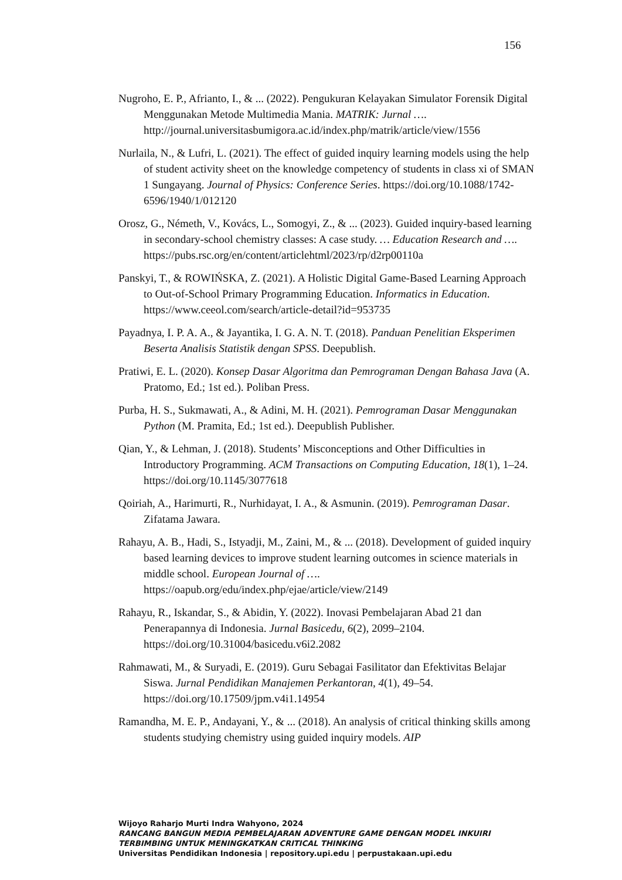156
Nugroho, E. P., Afrianto, I., & ... (2022). Pengukuran Kelayakan Simulator Forensik Digital Menggunakan Metode Multimedia Mania. MATRIK: Jurnal …. http://journal.universitasbumigora.ac.id/index.php/matrik/article/view/1556
Nurlaila, N., & Lufri, L. (2021). The effect of guided inquiry learning models using the help of student activity sheet on the knowledge competency of students in class xi of SMAN 1 Sungayang. Journal of Physics: Conference Series. https://doi.org/10.1088/1742-6596/1940/1/012120
Orosz, G., Németh, V., Kovács, L., Somogyi, Z., & ... (2023). Guided inquiry-based learning in secondary-school chemistry classes: A case study. … Education Research and …. https://pubs.rsc.org/en/content/articlehtml/2023/rp/d2rp00110a
Panskyi, T., & ROWIŃSKA, Z. (2021). A Holistic Digital Game-Based Learning Approach to Out-of-School Primary Programming Education. Informatics in Education. https://www.ceeol.com/search/article-detail?id=953735
Payadnya, I. P. A. A., & Jayantika, I. G. A. N. T. (2018). Panduan Penelitian Eksperimen Beserta Analisis Statistik dengan SPSS. Deepublish.
Pratiwi, E. L. (2020). Konsep Dasar Algoritma dan Pemrograman Dengan Bahasa Java (A. Pratomo, Ed.; 1st ed.). Poliban Press.
Purba, H. S., Sukmawati, A., & Adini, M. H. (2021). Pemrograman Dasar Menggunakan Python (M. Pramita, Ed.; 1st ed.). Deepublish Publisher.
Qian, Y., & Lehman, J. (2018). Students’ Misconceptions and Other Difficulties in Introductory Programming. ACM Transactions on Computing Education, 18(1), 1–24. https://doi.org/10.1145/3077618
Qoiriah, A., Harimurti, R., Nurhidayat, I. A., & Asmunin. (2019). Pemrograman Dasar. Zifatama Jawara.
Rahayu, A. B., Hadi, S., Istyadji, M., Zaini, M., & ... (2018). Development of guided inquiry based learning devices to improve student learning outcomes in science materials in middle school. European Journal of …. https://oapub.org/edu/index.php/ejae/article/view/2149
Rahayu, R., Iskandar, S., & Abidin, Y. (2022). Inovasi Pembelajaran Abad 21 dan Penerapannya di Indonesia. Jurnal Basicedu, 6(2), 2099–2104. https://doi.org/10.31004/basicedu.v6i2.2082
Rahmawati, M., & Suryadi, E. (2019). Guru Sebagai Fasilitator dan Efektivitas Belajar Siswa. Jurnal Pendidikan Manajemen Perkantoran, 4(1), 49–54. https://doi.org/10.17509/jpm.v4i1.14954
Ramandha, M. E. P., Andayani, Y., & ... (2018). An analysis of critical thinking skills among students studying chemistry using guided inquiry models. AIP
Wijoyo Raharjo Murti Indra Wahyono, 2024
RANCANG BANGUN MEDIA PEMBELAJARAN ADVENTURE GAME DENGAN MODEL INKUIRI
TERBIMBING UNTUK MENINGKATKAN CRITICAL THINKING
Universitas Pendidikan Indonesia | repository.upi.edu | perpustakaan.upi.edu